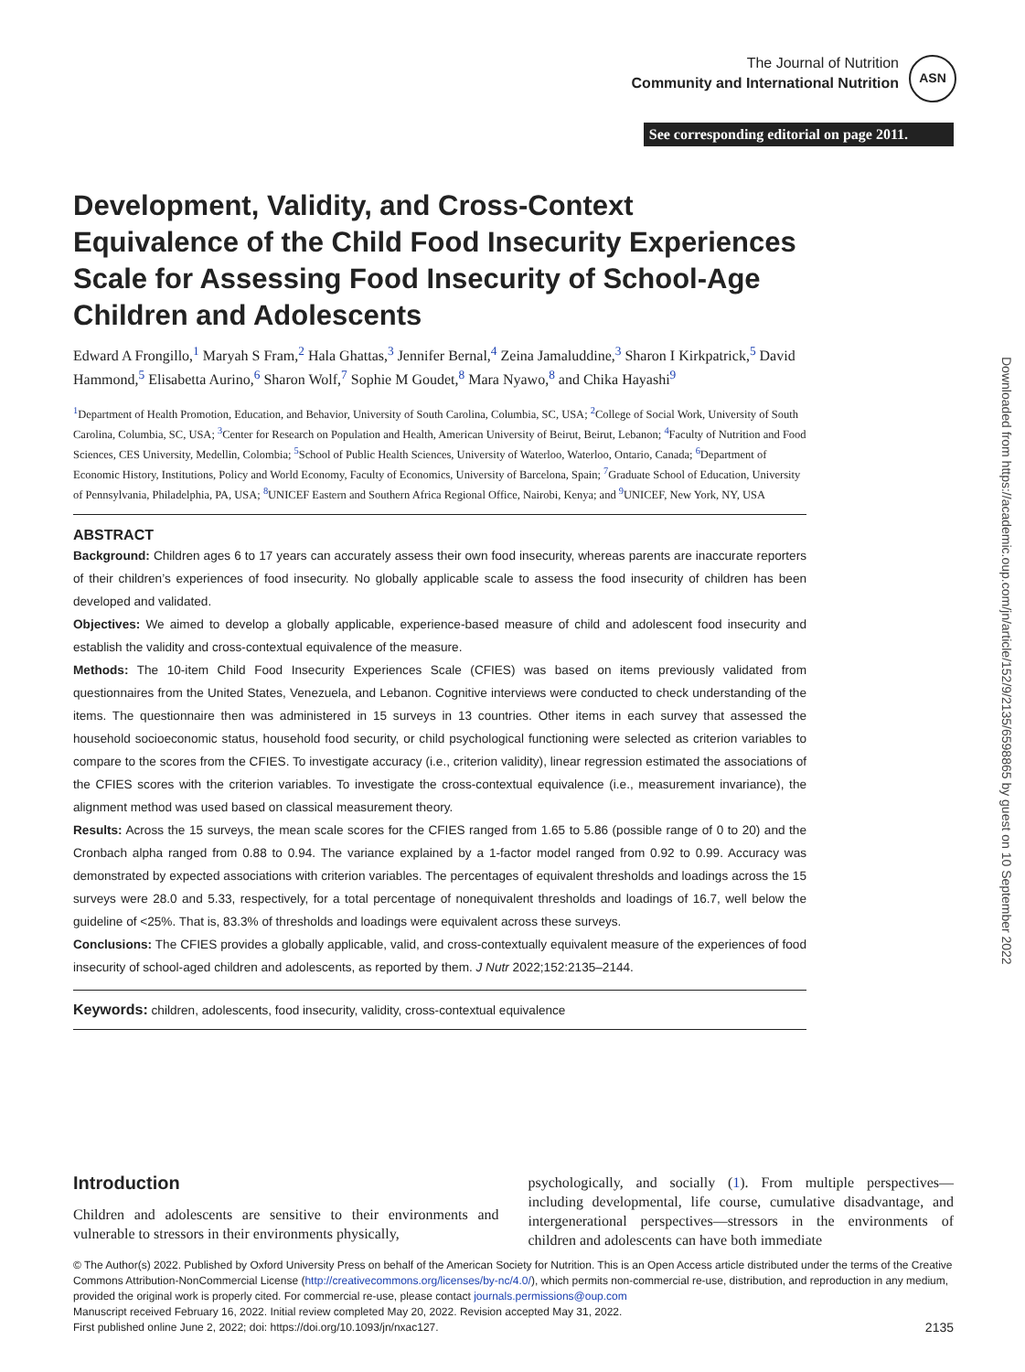The Journal of Nutrition
Community and International Nutrition
ASN
See corresponding editorial on page 2011.
Downloaded from https://academic.oup.com/jn/article/152/9/2135/6598865 by guest on 10 September 2022
Development, Validity, and Cross-Context Equivalence of the Child Food Insecurity Experiences Scale for Assessing Food Insecurity of School-Age Children and Adolescents
Edward A Frongillo,<sup>1</sup> Maryah S Fram,<sup>2</sup> Hala Ghattas,<sup>3</sup> Jennifer Bernal,<sup>4</sup> Zeina Jamaluddine,<sup>3</sup> Sharon I Kirkpatrick,<sup>5</sup> David Hammond,<sup>5</sup> Elisabetta Aurino,<sup>6</sup> Sharon Wolf,<sup>7</sup> Sophie M Goudet,<sup>8</sup> Mara Nyawo,<sup>8</sup> and Chika Hayashi<sup>9</sup>
<sup>1</sup> Department of Health Promotion, Education, and Behavior, University of South Carolina, Columbia, SC, USA; <sup>2</sup>College of Social Work, University of South Carolina, Columbia, SC, USA; <sup>3</sup>Center for Research on Population and Health, American University of Beirut, Beirut, Lebanon; <sup>4</sup>Faculty of Nutrition and Food Sciences, CES University, Medellin, Colombia; <sup>5</sup>School of Public Health Sciences, University of Waterloo, Waterloo, Ontario, Canada; <sup>6</sup>Department of Economic History, Institutions, Policy and World Economy, Faculty of Economics, University of Barcelona, Spain; <sup>7</sup>Graduate School of Education, University of Pennsylvania, Philadelphia, PA, USA; <sup>8</sup>UNICEF Eastern and Southern Africa Regional Office, Nairobi, Kenya; and <sup>9</sup>UNICEF, New York, NY, USA
ABSTRACT
Background: Children ages 6 to 17 years can accurately assess their own food insecurity, whereas parents are inaccurate reporters of their children’s experiences of food insecurity. No globally applicable scale to assess the food insecurity of children has been developed and validated.
Objectives: We aimed to develop a globally applicable, experience-based measure of child and adolescent food insecurity and establish the validity and cross-contextual equivalence of the measure.
Methods: The 10-item Child Food Insecurity Experiences Scale (CFIES) was based on items previously validated from questionnaires from the United States, Venezuela, and Lebanon. Cognitive interviews were conducted to check understanding of the items. The questionnaire then was administered in 15 surveys in 13 countries. Other items in each survey that assessed the household socioeconomic status, household food security, or child psychological functioning were selected as criterion variables to compare to the scores from the CFIES. To investigate accuracy (i.e., criterion validity), linear regression estimated the associations of the CFIES scores with the criterion variables. To investigate the cross-contextual equivalence (i.e., measurement invariance), the alignment method was used based on classical measurement theory.
Results: Across the 15 surveys, the mean scale scores for the CFIES ranged from 1.65 to 5.86 (possible range of 0 to 20) and the Cronbach alpha ranged from 0.88 to 0.94. The variance explained by a 1-factor model ranged from 0.92 to 0.99. Accuracy was demonstrated by expected associations with criterion variables. The percentages of equivalent thresholds and loadings across the 15 surveys were 28.0 and 5.33, respectively, for a total percentage of nonequivalent thresholds and loadings of 16.7, well below the guideline of <25%. That is, 83.3% of thresholds and loadings were equivalent across these surveys.
Conclusions: The CFIES provides a globally applicable, valid, and cross-contextually equivalent measure of the experiences of food insecurity of school-aged children and adolescents, as reported by them. J Nutr 2022;152:2135–2144.
Keywords: children, adolescents, food insecurity, validity, cross-contextual equivalence
Introduction
Children and adolescents are sensitive to their environments and vulnerable to stressors in their environments physically,
psychologically, and socially (1). From multiple perspectives—including developmental, life course, cumulative disadvantage, and intergenerational perspectives—stressors in the environments of children and adolescents can have both immediate
© The Author(s) 2022. Published by Oxford University Press on behalf of the American Society for Nutrition. This is an Open Access article distributed under the terms of the Creative Commons Attribution-NonCommercial License (http://creativecommons.org/licenses/by-nc/4.0/), which permits non-commercial re-use, distribution, and reproduction in any medium, provided the original work is properly cited. For commercial re-use, please contact journals.permissions@oup.com
Manuscript received February 16, 2022. Initial review completed May 20, 2022. Revision accepted May 31, 2022.
First published online June 2, 2022; doi: https://doi.org/10.1093/jn/nxac127. 2135